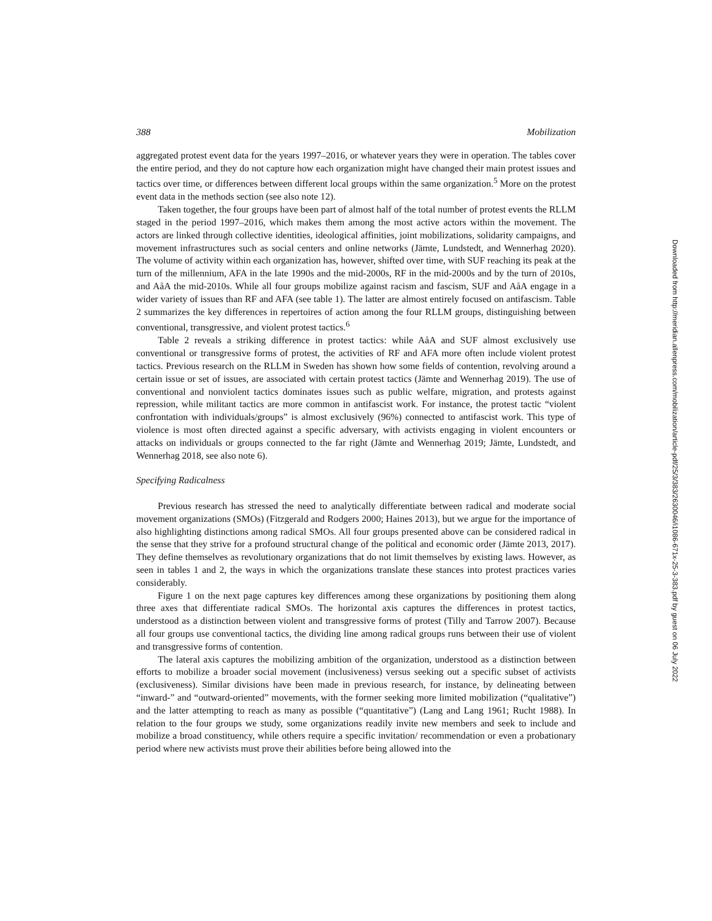388 Mobilization
aggregated protest event data for the years 1997–2016, or whatever years they were in operation. The tables cover the entire period, and they do not capture how each organization might have changed their main protest issues and tactics over time, or differences between different local groups within the same organization.<sup>5</sup> More on the protest event data in the methods section (see also note 12).
Taken together, the four groups have been part of almost half of the total number of protest events the RLLM staged in the period 1997–2016, which makes them among the most active actors within the movement. The actors are linked through collective identities, ideological affinities, joint mobilizations, solidarity campaigns, and movement infrastructures such as social centers and online networks (Jämte, Lundstedt, and Wennerhag 2020). The volume of activity within each organization has, however, shifted over time, with SUF reaching its peak at the turn of the millennium, AFA in the late 1990s and the mid-2000s, RF in the mid-2000s and by the turn of 2010s, and AåA the mid-2010s. While all four groups mobilize against racism and fascism, SUF and AåA engage in a wider variety of issues than RF and AFA (see table 1). The latter are almost entirely focused on antifascism. Table 2 summarizes the key differences in repertoires of action among the four RLLM groups, distinguishing between conventional, transgressive, and violent protest tactics.<sup>6</sup>
Table 2 reveals a striking difference in protest tactics: while AåA and SUF almost exclusively use conventional or transgressive forms of protest, the activities of RF and AFA more often include violent protest tactics. Previous research on the RLLM in Sweden has shown how some fields of contention, revolving around a certain issue or set of issues, are associated with certain protest tactics (Jämte and Wennerhag 2019). The use of conventional and nonviolent tactics dominates issues such as public welfare, migration, and protests against repression, while militant tactics are more common in antifascist work. For instance, the protest tactic “violent confrontation with individuals/groups” is almost exclusively (96%) connected to antifascist work. This type of violence is most often directed against a specific adversary, with activists engaging in violent encounters or attacks on individuals or groups connected to the far right (Jämte and Wennerhag 2019; Jämte, Lundstedt, and Wennerhag 2018, see also note 6).
Specifying Radicalness
Previous research has stressed the need to analytically differentiate between radical and moderate social movement organizations (SMOs) (Fitzgerald and Rodgers 2000; Haines 2013), but we argue for the importance of also highlighting distinctions among radical SMOs. All four groups presented above can be considered radical in the sense that they strive for a profound structural change of the political and economic order (Jämte 2013, 2017). They define themselves as revolutionary organizations that do not limit themselves by existing laws. However, as seen in tables 1 and 2, the ways in which the organizations translate these stances into protest practices varies considerably.
Figure 1 on the next page captures key differences among these organizations by positioning them along three axes that differentiate radical SMOs. The horizontal axis captures the differences in protest tactics, understood as a distinction between violent and transgressive forms of protest (Tilly and Tarrow 2007). Because all four groups use conventional tactics, the dividing line among radical groups runs between their use of violent and transgressive forms of contention.
The lateral axis captures the mobilizing ambition of the organization, understood as a distinction between efforts to mobilize a broader social movement (inclusiveness) versus seeking out a specific subset of activists (exclusiveness). Similar divisions have been made in previous research, for instance, by delineating between “inward-” and “outward-oriented” movements, with the former seeking more limited mobilization (“qualitative”) and the latter attempting to reach as many as possible (“quantitative”) (Lang and Lang 1961; Rucht 1988). In relation to the four groups we study, some organizations readily invite new members and seek to include and mobilize a broad constituency, while others require a specific invitation/ recommendation or even a probationary period where new activists must prove their abilities before being allowed into the
Downloaded from http://meridian.allenpress.com/mobilization/article-pdf/25/3/383/2630046/i1086-671x-25-3-383.pdf by guest on 06 July 2022